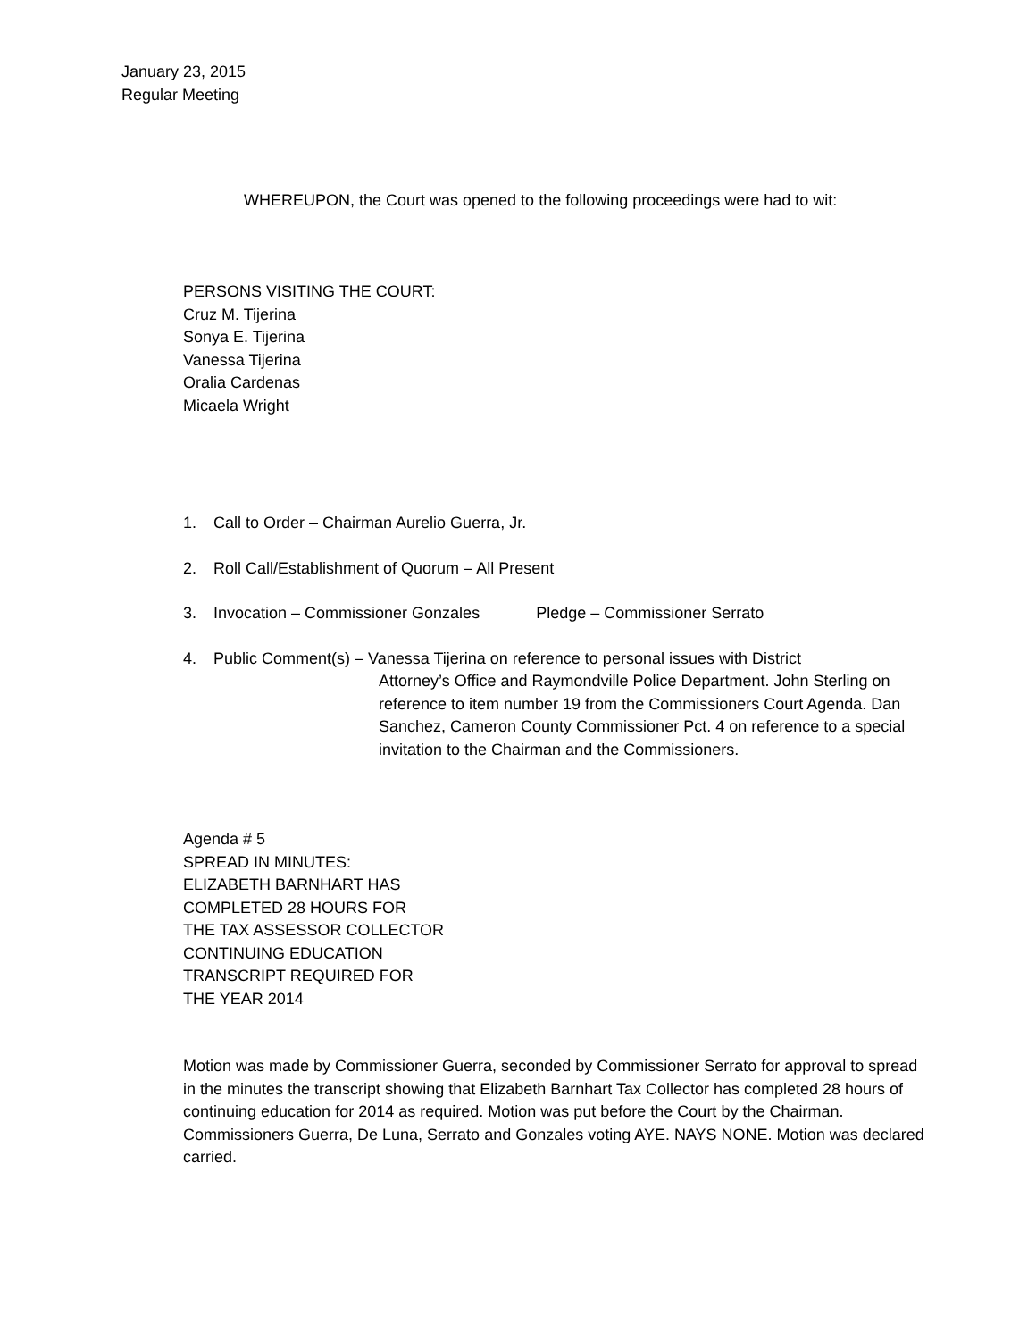January 23, 2015
Regular Meeting
WHEREUPON, the Court was opened to the following proceedings were had to wit:
PERSONS VISITING THE COURT:
Cruz M. Tijerina
Sonya E. Tijerina
Vanessa Tijerina
Oralia Cardenas
Micaela Wright
1. Call to Order – Chairman Aurelio Guerra, Jr.
2. Roll Call/Establishment of Quorum – All Present
3. Invocation – Commissioner Gonzales Pledge – Commissioner Serrato
4. Public Comment(s) – Vanessa Tijerina on reference to personal issues with District
Attorney’s Office and Raymondville Police Department. John Sterling on reference to item number 19 from the Commissioners Court Agenda. Dan Sanchez, Cameron County Commissioner Pct. 4 on reference to a special invitation to the Chairman and the Commissioners.
Agenda # 5
SPREAD IN MINUTES:
ELIZABETH BARNHART HAS
COMPLETED 28 HOURS FOR
THE TAX ASSESSOR COLLECTOR
CONTINUING EDUCATION
TRANSCRIPT REQUIRED FOR
THE YEAR 2014
Motion was made by Commissioner Guerra, seconded by Commissioner Serrato for approval to spread in the minutes the transcript showing that Elizabeth Barnhart Tax Collector has completed 28 hours of continuing education for 2014 as required. Motion was put before the Court by the Chairman. Commissioners Guerra, De Luna, Serrato and Gonzales voting AYE. NAYS NONE. Motion was declared carried.